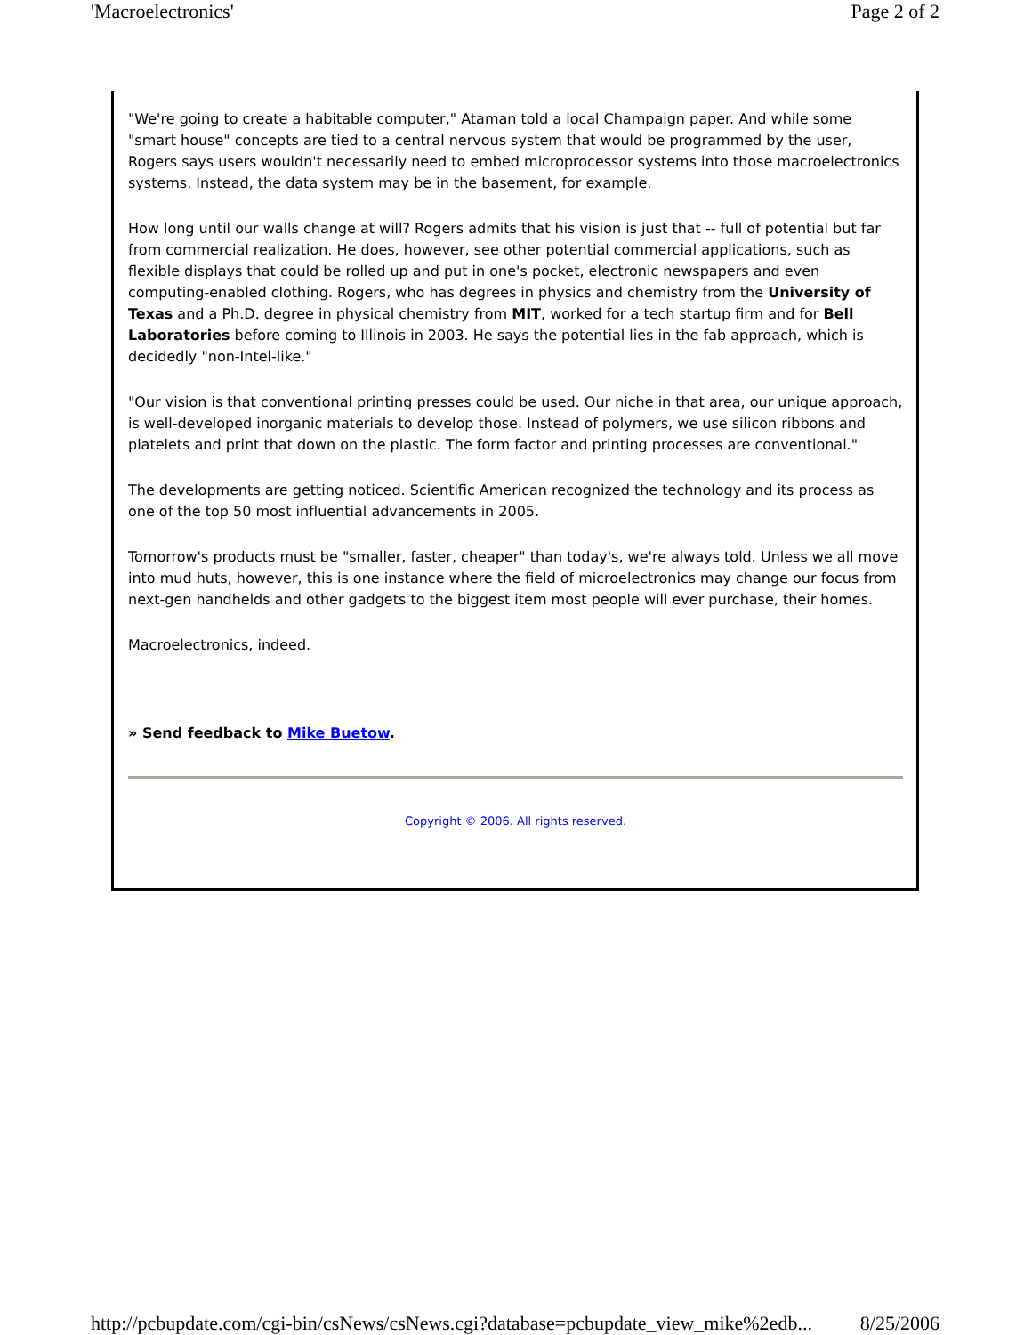'Macroelectronics' Page 2 of 2
"We're going to create a habitable computer," Ataman told a local Champaign paper. And while some "smart house" concepts are tied to a central nervous system that would be programmed by the user, Rogers says users wouldn't necessarily need to embed microprocessor systems into those macroelectronics systems. Instead, the data system may be in the basement, for example.
How long until our walls change at will? Rogers admits that his vision is just that -- full of potential but far from commercial realization. He does, however, see other potential commercial applications, such as flexible displays that could be rolled up and put in one's pocket, electronic newspapers and even computing-enabled clothing. Rogers, who has degrees in physics and chemistry from the University of Texas and a Ph.D. degree in physical chemistry from MIT, worked for a tech startup firm and for Bell Laboratories before coming to Illinois in 2003. He says the potential lies in the fab approach, which is decidedly "non-Intel-like."
"Our vision is that conventional printing presses could be used. Our niche in that area, our unique approach, is well-developed inorganic materials to develop those. Instead of polymers, we use silicon ribbons and platelets and print that down on the plastic. The form factor and printing processes are conventional."
The developments are getting noticed. Scientific American recognized the technology and its process as one of the top 50 most influential advancements in 2005.
Tomorrow's products must be "smaller, faster, cheaper" than today's, we're always told. Unless we all move into mud huts, however, this is one instance where the field of microelectronics may change our focus from next-gen handhelds and other gadgets to the biggest item most people will ever purchase, their homes.
Macroelectronics, indeed.
» Send feedback to Mike Buetow.
Copyright © 2006. All rights reserved.
http://pcbupdate.com/cgi-bin/csNews/csNews.cgi?database=pcbupdate_view_mike%2edb... 8/25/2006